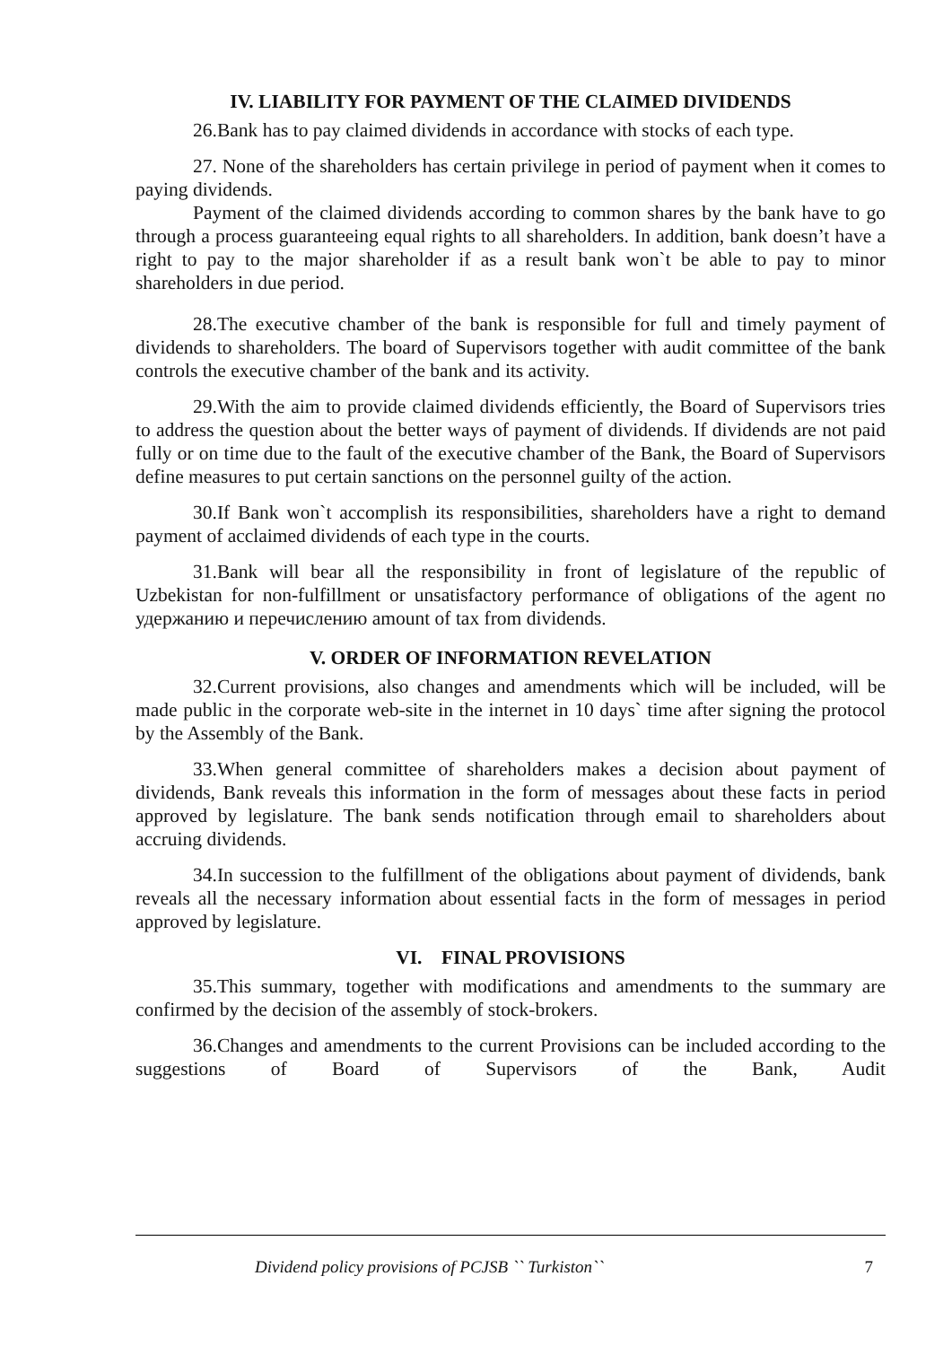IV. LIABILITY FOR PAYMENT OF THE CLAIMED DIVIDENDS
26.Bank has to pay claimed dividends in accordance with stocks of each type.
27. None of the shareholders has certain privilege in period of payment when it comes to paying dividends.
Payment of the claimed dividends according to common shares by the bank have to go through a process guaranteeing equal rights to all shareholders. In addition, bank doesn’t have a right to pay to the major shareholder if as a result bank won`t be able to pay to minor shareholders in due period.
28.The executive chamber of the bank is responsible for full and timely payment of dividends to shareholders. The board of Supervisors together with audit committee of the bank controls the executive chamber of the bank and its activity.
29.With the aim to provide claimed dividends efficiently, the Board of Supervisors tries to address the question about the better ways of payment of dividends. If dividends are not paid fully or on time due to the fault of the executive chamber of the Bank, the Board of Supervisors define measures to put certain sanctions on the personnel guilty of the action.
30.If Bank won`t accomplish its responsibilities, shareholders have a right to demand payment of acclaimed dividends of each type in the courts.
31.Bank will bear all the responsibility in front of legislature of the republic of Uzbekistan for non-fulfillment or unsatisfactory performance of obligations of the agent по удержанию и перечислению amount of tax from dividends.
V. ORDER OF INFORMATION REVELATION
32.Current provisions, also changes and amendments which will be included, will be made public in the corporate web-site in the internet in 10 days` time after signing the protocol by the Assembly of the Bank.
33.When general committee of shareholders makes a decision about payment of dividends, Bank reveals this information in the form of messages about these facts in period approved by legislature. The bank sends notification through email to shareholders about accruing dividends.
34.In succession to the fulfillment of the obligations about payment of dividends, bank reveals all the necessary information about essential facts in the form of messages in period approved by legislature.
VI. FINAL PROVISIONS
35.This summary, together with modifications and amendments to the summary are confirmed by the decision of the assembly of stock-brokers.
36.Changes and amendments to the current Provisions can be included according to the suggestions of Board of Supervisors of the Bank, Audit
Dividend policy provisions of PCJSB `` Turkiston`` 7